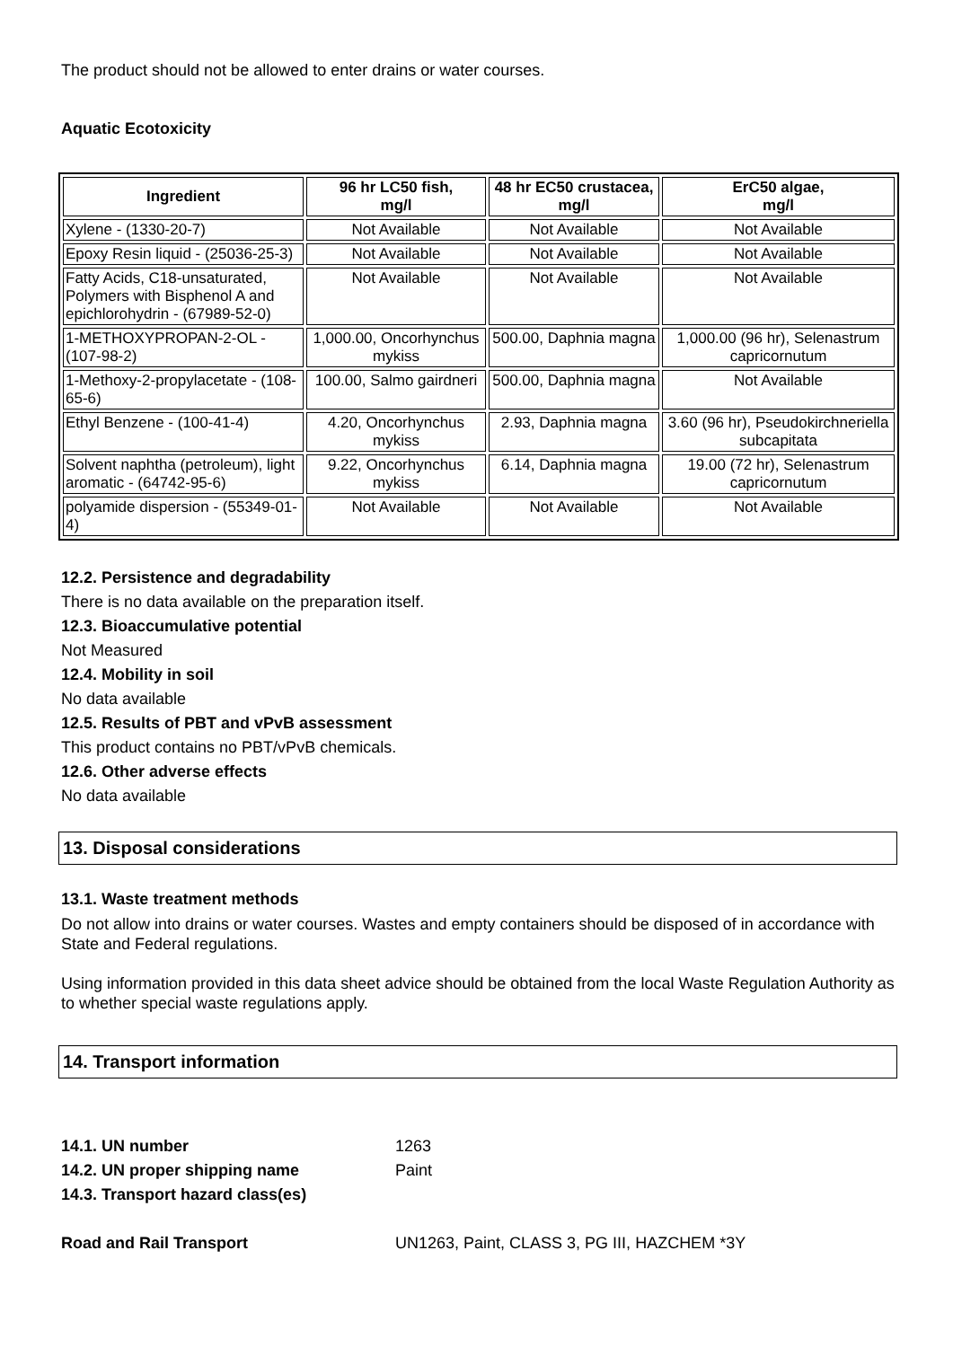The product should not be allowed to enter drains or water courses.
Aquatic Ecotoxicity
| Ingredient | 96 hr LC50 fish, mg/l | 48 hr EC50 crustacea, mg/l | ErC50 algae, mg/l |
| --- | --- | --- | --- |
| Xylene - (1330-20-7) | Not Available | Not Available | Not Available |
| Epoxy Resin liquid - (25036-25-3) | Not Available | Not Available | Not Available |
| Fatty Acids, C18-unsaturated, Polymers with Bisphenol A and epichlorohydrin - (67989-52-0) | Not Available | Not Available | Not Available |
| 1-METHOXYPROPAN-2-OL - (107-98-2) | 1,000.00, Oncorhynchus mykiss | 500.00, Daphnia magna | 1,000.00 (96 hr), Selenastrum capricornutum |
| 1-Methoxy-2-propylacetate - (108-65-6) | 100.00, Salmo gairdneri | 500.00, Daphnia magna | Not Available |
| Ethyl Benzene - (100-41-4) | 4.20, Oncorhynchus mykiss | 2.93, Daphnia magna | 3.60 (96 hr), Pseudokirchneriella subcapitata |
| Solvent naphtha (petroleum), light aromatic - (64742-95-6) | 9.22, Oncorhynchus mykiss | 6.14, Daphnia magna | 19.00 (72 hr), Selenastrum capricornutum |
| polyamide dispersion - (55349-01-4) | Not Available | Not Available | Not Available |
12.2. Persistence and degradability
There is no data available on the preparation itself.
12.3. Bioaccumulative potential
Not Measured
12.4. Mobility in soil
No data available
12.5. Results of PBT and vPvB assessment
This product contains no PBT/vPvB chemicals.
12.6. Other adverse effects
No data available
13. Disposal considerations
13.1. Waste treatment methods
Do not allow into drains or water courses. Wastes and empty containers should be disposed of in accordance with State and Federal regulations.
Using information provided in this data sheet advice should be obtained from the local Waste Regulation Authority as to whether special waste regulations apply.
14. Transport information
| 14.1. UN number | 1263 |
| 14.2. UN proper shipping name | Paint |
| 14.3. Transport hazard class(es) | |
| Road and Rail Transport | UN1263, Paint, CLASS 3, PG III, HAZCHEM *3Y |